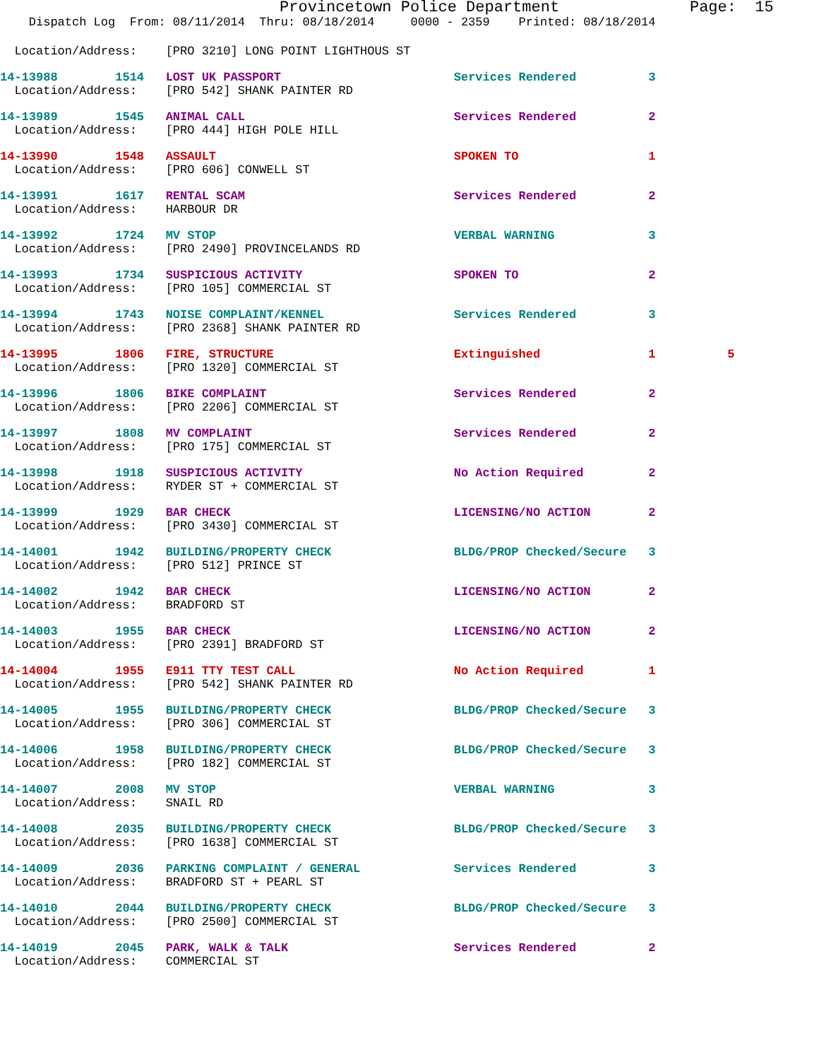Provincetown Police Department              Page:  15
    Dispatch Log  From: 08/11/2014  Thru: 08/18/2014     0000 - 2359    Printed: 08/18/2014
  Location/Address:    [PRO 3210] LONG POINT LIGHTHOUS ST
14-13988        1514   LOST UK PASSPORT                        Services Rendered          3
  Location/Address:    [PRO 542] SHANK PAINTER RD
14-13989        1545   ANIMAL CALL                             Services Rendered          2
  Location/Address:    [PRO 444] HIGH POLE HILL
14-13990        1548   ASSAULT                                 SPOKEN TO                  1
  Location/Address:    [PRO 606] CONWELL ST
14-13991        1617   RENTAL SCAM                             Services Rendered          2
  Location/Address:    HARBOUR DR
14-13992        1724   MV STOP                                 VERBAL WARNING             3
  Location/Address:    [PRO 2490] PROVINCELANDS RD
14-13993        1734   SUSPICIOUS ACTIVITY                     SPOKEN TO                  2
  Location/Address:    [PRO 105] COMMERCIAL ST
14-13994        1743   NOISE COMPLAINT/KENNEL                  Services Rendered          3
  Location/Address:    [PRO 2368] SHANK PAINTER RD
14-13995        1806   FIRE, STRUCTURE                         Extinguished               1          5
  Location/Address:    [PRO 1320] COMMERCIAL ST
14-13996        1806   BIKE COMPLAINT                          Services Rendered          2
  Location/Address:    [PRO 2206] COMMERCIAL ST
14-13997        1808   MV COMPLAINT                            Services Rendered          2
  Location/Address:    [PRO 175] COMMERCIAL ST
14-13998        1918   SUSPICIOUS ACTIVITY                     No Action Required         2
  Location/Address:    RYDER ST + COMMERCIAL ST
14-13999        1929   BAR CHECK                               LICENSING/NO ACTION        2
  Location/Address:    [PRO 3430] COMMERCIAL ST
14-14001        1942   BUILDING/PROPERTY CHECK                 BLDG/PROP Checked/Secure   3
  Location/Address:    [PRO 512] PRINCE ST
14-14002        1942   BAR CHECK                               LICENSING/NO ACTION        2
  Location/Address:    BRADFORD ST
14-14003        1955   BAR CHECK                               LICENSING/NO ACTION        2
  Location/Address:    [PRO 2391] BRADFORD ST
14-14004        1955   E911 TTY TEST CALL                      No Action Required         1
  Location/Address:    [PRO 542] SHANK PAINTER RD
14-14005        1955   BUILDING/PROPERTY CHECK                 BLDG/PROP Checked/Secure   3
  Location/Address:    [PRO 306] COMMERCIAL ST
14-14006        1958   BUILDING/PROPERTY CHECK                 BLDG/PROP Checked/Secure   3
  Location/Address:    [PRO 182] COMMERCIAL ST
14-14007        2008   MV STOP                                 VERBAL WARNING             3
  Location/Address:    SNAIL RD
14-14008        2035   BUILDING/PROPERTY CHECK                 BLDG/PROP Checked/Secure   3
  Location/Address:    [PRO 1638] COMMERCIAL ST
14-14009        2036   PARKING COMPLAINT / GENERAL             Services Rendered          3
  Location/Address:    BRADFORD ST + PEARL ST
14-14010        2044   BUILDING/PROPERTY CHECK                 BLDG/PROP Checked/Secure   3
  Location/Address:    [PRO 2500] COMMERCIAL ST
14-14019        2045   PARK, WALK & TALK                       Services Rendered          2
  Location/Address:    COMMERCIAL ST